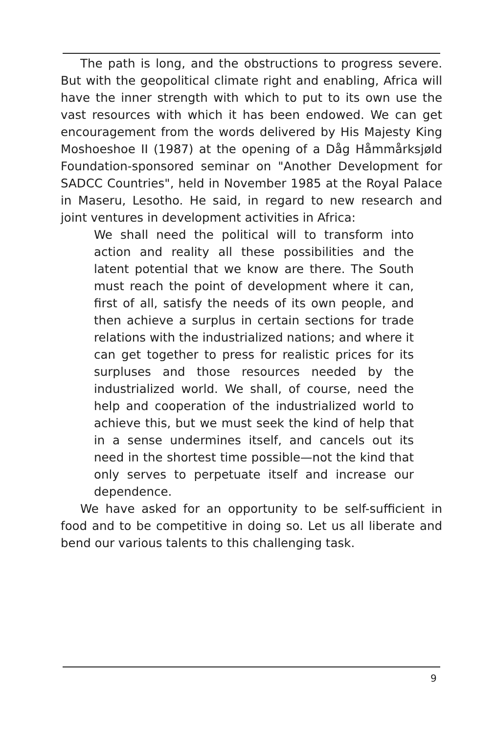The path is long, and the obstructions to progress severe. But with the geopolitical climate right and enabling, Africa will have the inner strength with which to put to its own use the vast resources with which it has been endowed. We can get encouragement from the words delivered by His Majesty King Moshoeshoe II (1987) at the opening of a Dåg Håmmårksjøld Foundation-sponsored seminar on "Another Development for SADCC Countries", held in November 1985 at the Royal Palace in Maseru, Lesotho. He said, in regard to new research and joint ventures in development activities in Africa:
We shall need the political will to transform into action and reality all these possibilities and the latent potential that we know are there. The South must reach the point of development where it can, first of all, satisfy the needs of its own people, and then achieve a surplus in certain sections for trade relations with the industrialized nations; and where it can get together to press for realistic prices for its surpluses and those resources needed by the industrialized world. We shall, of course, need the help and cooperation of the industrialized world to achieve this, but we must seek the kind of help that in a sense undermines itself, and cancels out its need in the shortest time possible—not the kind that only serves to perpetuate itself and increase our dependence.
We have asked for an opportunity to be self-sufficient in food and to be competitive in doing so. Let us all liberate and bend our various talents to this challenging task.
9